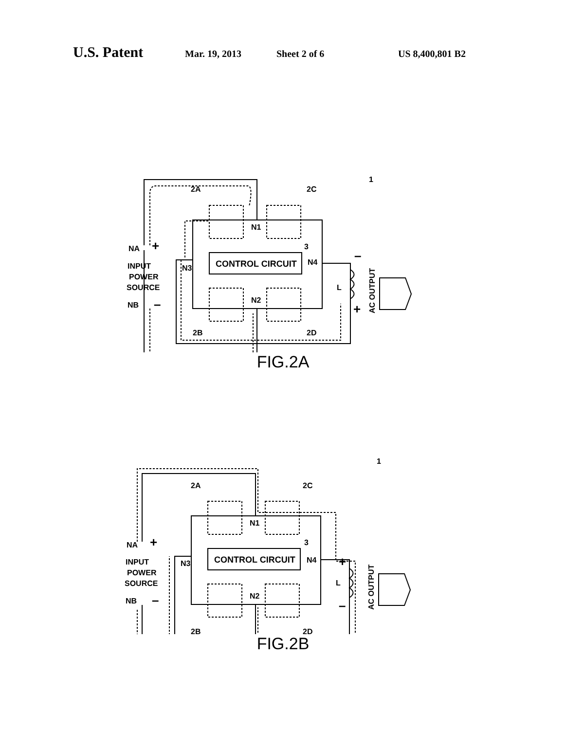U.S. Patent Mar. 19, 2013 Sheet 2 of 6 US 8,400,801 B2
2A
2C
1
N1
3
N4
N3
NA
+
INPUT
POWER
SOURCE
NB
–
N2
2B
2D
L
–
+
AC OUTPUT
CONTROL CIRCUIT
FIG.2A
2A
2C
1
N1
3
N4
N3
NA
+
INPUT
POWER
SOURCE
NB
–
N2
2B
2D
L
+
–
AC OUTPUT
CONTROL CIRCUIT
FIG.2B